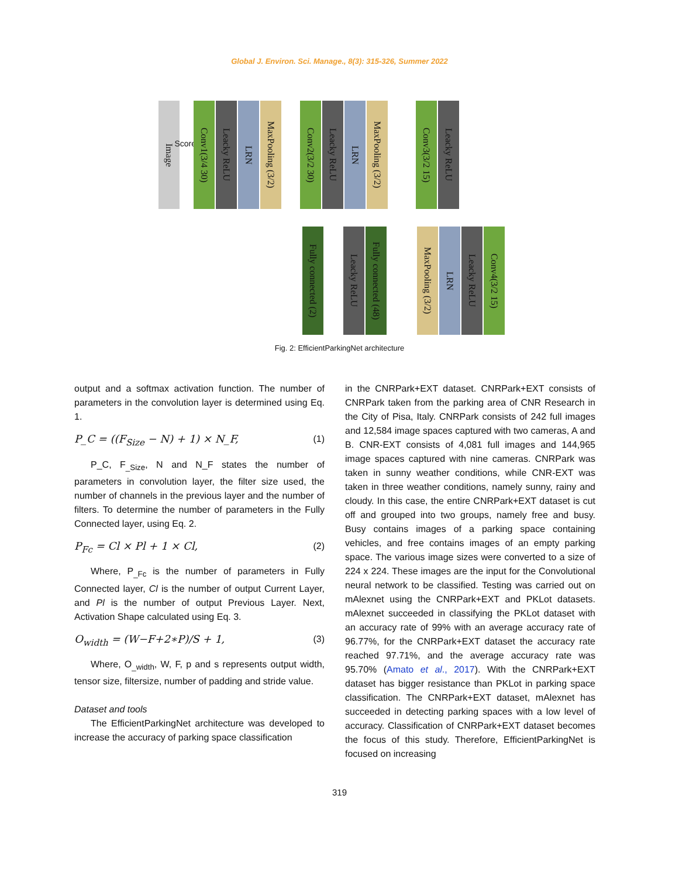Global J. Environ. Sci. Manage., 8(3): 315-326, Summer 2022
Image
Score
Conv1(3/4 30)
Leacky ReLU
LRN
MaxPooling (3/2)
Conv2(3/2 30)
Leacky ReLU
LRN
MaxPooling (3/2)
Conv3(3/2 15)
Leacky ReLU
Fully connected (2)
Leacky ReLU
Fully connected (48)
MaxPooling (3/2)
LRN
Leacky ReLU
Conv4(3/2 15)
Fig. 2: EfficientParkingNet architecture
output and a softmax activation function. The number of parameters in the convolution layer is determined using Eq. 1.
P_C = ((F<sub>Size</sub> − N) + 1) × N_F, (1)
P_C, F<sub>_Size</sub>, N and N_F states the number of parameters in convolution layer, the filter size used, the number of channels in the previous layer and the number of filters. To determine the number of parameters in the Fully Connected layer, using Eq. 2.
P<sub>Fc</sub> = Cl × Pl + 1 × Cl, (2)
Where, P<sub>_Fc</sub> is the number of parameters in Fully Connected layer, Cl is the number of output Current Layer, and Pl is the number of output Previous Layer. Next, Activation Shape calculated using Eq. 3.
O<sub>width</sub> = (W−F+2∗P)/S + 1, (3)
Where, O<sub>_width</sub>, W, F, p and s represents output width, tensor size, filtersize, number of padding and stride value.
Dataset and tools
The EfficientParkingNet architecture was developed to increase the accuracy of parking space classification
in the CNRPark+EXT dataset. CNRPark+EXT consists of CNRPark taken from the parking area of CNR Research in the City of Pisa, Italy. CNRPark consists of 242 full images and 12,584 image spaces captured with two cameras, A and B. CNR-EXT consists of 4,081 full images and 144,965 image spaces captured with nine cameras. CNRPark was taken in sunny weather conditions, while CNR-EXT was taken in three weather conditions, namely sunny, rainy and cloudy. In this case, the entire CNRPark+EXT dataset is cut off and grouped into two groups, namely free and busy. Busy contains images of a parking space containing vehicles, and free contains images of an empty parking space. The various image sizes were converted to a size of 224 x 224. These images are the input for the Convolutional neural network to be classified. Testing was carried out on mAlexnet using the CNRPark+EXT and PKLot datasets. mAlexnet succeeded in classifying the PKLot dataset with an accuracy rate of 99% with an average accuracy rate of 96.77%, for the CNRPark+EXT dataset the accuracy rate reached 97.71%, and the average accuracy rate was 95.70% (Amato et al., 2017). With the CNRPark+EXT dataset has bigger resistance than PKLot in parking space classification. The CNRPark+EXT dataset, mAlexnet has succeeded in detecting parking spaces with a low level of accuracy. Classification of CNRPark+EXT dataset becomes the focus of this study. Therefore, EfficientParkingNet is focused on increasing
319